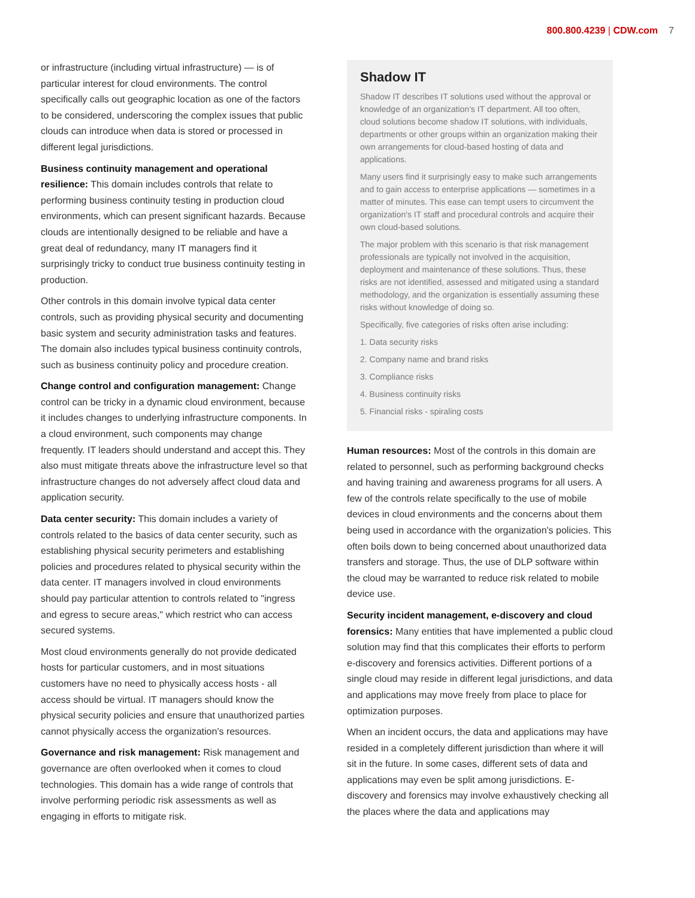800.800.4239 | CDW.com 7
or infrastructure (including virtual infrastructure) — is of particular interest for cloud environments. The control specifically calls out geographic location as one of the factors to be considered, underscoring the complex issues that public clouds can introduce when data is stored or processed in different legal jurisdictions.
Business continuity management and operational resilience: This domain includes controls that relate to performing business continuity testing in production cloud environments, which can present significant hazards. Because clouds are intentionally designed to be reliable and have a great deal of redundancy, many IT managers find it surprisingly tricky to conduct true business continuity testing in production.
Other controls in this domain involve typical data center controls, such as providing physical security and documenting basic system and security administration tasks and features. The domain also includes typical business continuity controls, such as business continuity policy and procedure creation.
Change control and configuration management: Change control can be tricky in a dynamic cloud environment, because it includes changes to underlying infrastructure components. In a cloud environment, such components may change frequently. IT leaders should understand and accept this. They also must mitigate threats above the infrastructure level so that infrastructure changes do not adversely affect cloud data and application security.
Data center security: This domain includes a variety of controls related to the basics of data center security, such as establishing physical security perimeters and establishing policies and procedures related to physical security within the data center. IT managers involved in cloud environments should pay particular attention to controls related to "ingress and egress to secure areas," which restrict who can access secured systems.
Most cloud environments generally do not provide dedicated hosts for particular customers, and in most situations customers have no need to physically access hosts - all access should be virtual. IT managers should know the physical security policies and ensure that unauthorized parties cannot physically access the organization's resources.
Governance and risk management: Risk management and governance are often overlooked when it comes to cloud technologies. This domain has a wide range of controls that involve performing periodic risk assessments as well as engaging in efforts to mitigate risk.
Shadow IT
Shadow IT describes IT solutions used without the approval or knowledge of an organization's IT department. All too often, cloud solutions become shadow IT solutions, with individuals, departments or other groups within an organization making their own arrangements for cloud-based hosting of data and applications.
Many users find it surprisingly easy to make such arrangements and to gain access to enterprise applications — sometimes in a matter of minutes. This ease can tempt users to circumvent the organization's IT staff and procedural controls and acquire their own cloud-based solutions.
The major problem with this scenario is that risk management professionals are typically not involved in the acquisition, deployment and maintenance of these solutions. Thus, these risks are not identified, assessed and mitigated using a standard methodology, and the organization is essentially assuming these risks without knowledge of doing so.
Specifically, five categories of risks often arise including:
1. Data security risks
2. Company name and brand risks
3. Compliance risks
4. Business continuity risks
5. Financial risks - spiraling costs
Human resources: Most of the controls in this domain are related to personnel, such as performing background checks and having training and awareness programs for all users. A few of the controls relate specifically to the use of mobile devices in cloud environments and the concerns about them being used in accordance with the organization's policies. This often boils down to being concerned about unauthorized data transfers and storage. Thus, the use of DLP software within the cloud may be warranted to reduce risk related to mobile device use.
Security incident management, e-discovery and cloud forensics: Many entities that have implemented a public cloud solution may find that this complicates their efforts to perform e-discovery and forensics activities. Different portions of a single cloud may reside in different legal jurisdictions, and data and applications may move freely from place to place for optimization purposes.
When an incident occurs, the data and applications may have resided in a completely different jurisdiction than where it will sit in the future. In some cases, different sets of data and applications may even be split among jurisdictions. E-discovery and forensics may involve exhaustively checking all the places where the data and applications may